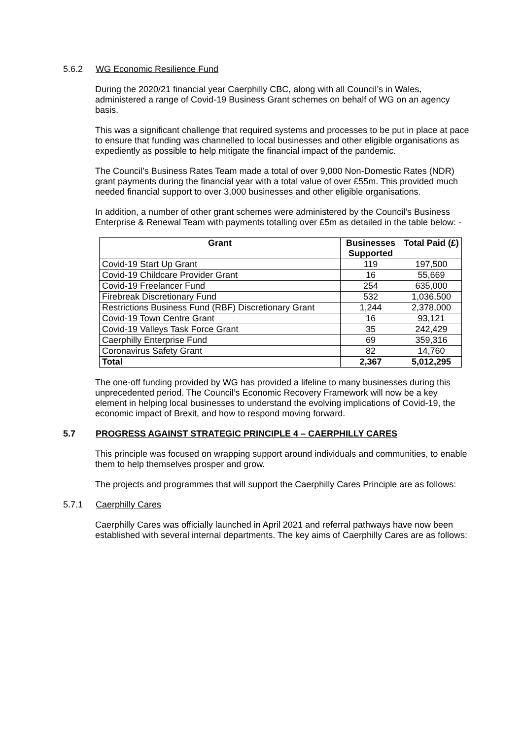5.6.2 WG Economic Resilience Fund
During the 2020/21 financial year Caerphilly CBC, along with all Council’s in Wales, administered a range of Covid-19 Business Grant schemes on behalf of WG on an agency basis.
This was a significant challenge that required systems and processes to be put in place at pace to ensure that funding was channelled to local businesses and other eligible organisations as expediently as possible to help mitigate the financial impact of the pandemic.
The Council’s Business Rates Team made a total of over 9,000 Non-Domestic Rates (NDR) grant payments during the financial year with a total value of over £55m. This provided much needed financial support to over 3,000 businesses and other eligible organisations.
In addition, a number of other grant schemes were administered by the Council’s Business Enterprise & Renewal Team with payments totalling over £5m as detailed in the table below: -
| Grant | Businesses Supported | Total Paid (£) |
| --- | --- | --- |
| Covid-19 Start Up Grant | 119 | 197,500 |
| Covid-19 Childcare Provider Grant | 16 | 55,669 |
| Covid-19 Freelancer Fund | 254 | 635,000 |
| Firebreak Discretionary Fund | 532 | 1,036,500 |
| Restrictions Business Fund (RBF) Discretionary Grant | 1,244 | 2,378,000 |
| Covid-19 Town Centre Grant | 16 | 93,121 |
| Covid-19 Valleys Task Force Grant | 35 | 242,429 |
| Caerphilly Enterprise Fund | 69 | 359,316 |
| Coronavirus Safety Grant | 82 | 14,760 |
| Total | 2,367 | 5,012,295 |
The one-off funding provided by WG has provided a lifeline to many businesses during this unprecedented period. The Council’s Economic Recovery Framework will now be a key element in helping local businesses to understand the evolving implications of Covid-19, the economic impact of Brexit, and how to respond moving forward.
5.7 PROGRESS AGAINST STRATEGIC PRINCIPLE 4 – CAERPHILLY CARES
This principle was focused on wrapping support around individuals and communities, to enable them to help themselves prosper and grow.
The projects and programmes that will support the Caerphilly Cares Principle are as follows:
5.7.1 Caerphilly Cares
Caerphilly Cares was officially launched in April 2021 and referral pathways have now been established with several internal departments. The key aims of Caerphilly Cares are as follows: